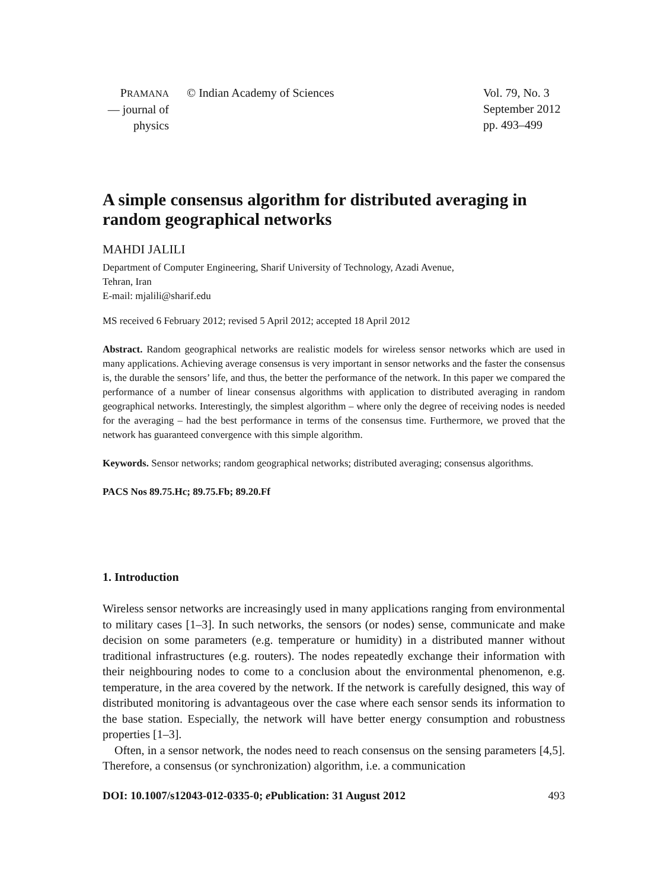PRAMANA
— journal of
physics
© Indian Academy of Sciences Vol. 79, No. 3
September 2012
pp. 493–499
A simple consensus algorithm for distributed averaging in random geographical networks
MAHDI JALILI
Department of Computer Engineering, Sharif University of Technology, Azadi Avenue,
Tehran, Iran
E-mail: mjalili@sharif.edu
MS received 6 February 2012; revised 5 April 2012; accepted 18 April 2012
Abstract. Random geographical networks are realistic models for wireless sensor networks which are used in many applications. Achieving average consensus is very important in sensor networks and the faster the consensus is, the durable the sensors’ life, and thus, the better the performance of the network. In this paper we compared the performance of a number of linear consensus algorithms with application to distributed averaging in random geographical networks. Interestingly, the simplest algorithm – where only the degree of receiving nodes is needed for the averaging – had the best performance in terms of the consensus time. Furthermore, we proved that the network has guaranteed convergence with this simple algorithm.
Keywords. Sensor networks; random geographical networks; distributed averaging; consensus algorithms.
PACS Nos 89.75.Hc; 89.75.Fb; 89.20.Ff
1. Introduction
Wireless sensor networks are increasingly used in many applications ranging from environmental to military cases [1–3]. In such networks, the sensors (or nodes) sense, communicate and make decision on some parameters (e.g. temperature or humidity) in a distributed manner without traditional infrastructures (e.g. routers). The nodes repeatedly exchange their information with their neighbouring nodes to come to a conclusion about the environmental phenomenon, e.g. temperature, in the area covered by the network. If the network is carefully designed, this way of distributed monitoring is advantageous over the case where each sensor sends its information to the base station. Especially, the network will have better energy consumption and robustness properties [1–3].
Often, in a sensor network, the nodes need to reach consensus on the sensing parameters [4,5]. Therefore, a consensus (or synchronization) algorithm, i.e. a communication
DOI: 10.1007/s12043-012-0335-0; e Publication: 31 August 2012 493